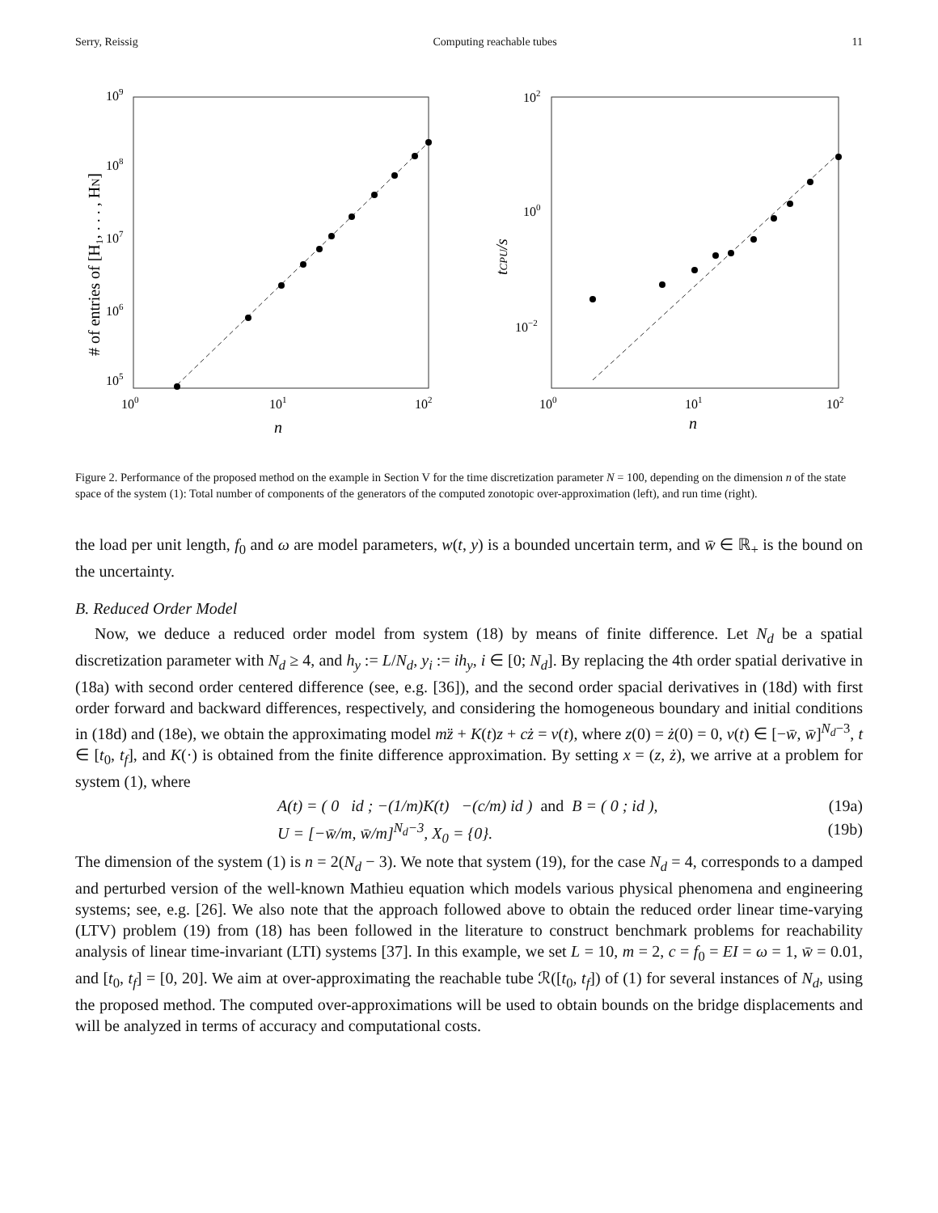Serry, Reissig Computing reachable tubes 11
109
108
107
106
105
100
101
102
n
# of entries of [H₁, . . . , HN]
102
100
10−2
100
101
102
n
tCPU/s
Figure 2. Performance of the proposed method on the example in Section V for the time discretization parameter N = 100, depending on the dimension n of the state space of the system (1): Total number of components of the generators of the computed zonotopic over-approximation (left), and run time (right).
the load per unit length, f<sub>0</sub> and ω are model parameters, w(t, y) is a bounded uncertain term, and w̄ ∈ ℝ<sub>+</sub> is the bound on the uncertainty.
B. Reduced Order Model
Now, we deduce a reduced order model from system (18) by means of finite difference. Let N<sub>d</sub> be a spatial discretization parameter with N<sub>d</sub> ≥ 4, and h<sub>y</sub> := L/N<sub>d</sub>, y<sub>i</sub> := ih<sub>y</sub>, i ∈ [0; N<sub>d</sub>]. By replacing the 4th order spatial derivative in (18a) with second order centered difference (see, e.g. [36]), and the second order spacial derivatives in (18d) with first order forward and backward differences, respectively, and considering the homogeneous boundary and initial conditions in (18d) and (18e), we obtain the approximating model mz̈ + K(t)z + cż = v(t), where z(0) = ż(0) = 0, v(t) ∈ [−w̄, w̄]<sup>N<sub>d</sub>−3</sup>, t ∈ [t<sub>0</sub>, t<sub>f</sub>], and K(·) is obtained from the finite difference approximation. By setting x = (z, ż), we arrive at a problem for system (1), where
A(t) = ( 0 id ; −(1/m)K(t) −(c/m) id ) and B = ( 0 ; id ), (19a)
U = [−w̄/m, w̄/m]<sup>N<sub>d</sub>−3</sup>, X<sub>0</sub> = {0}. (19b)
The dimension of the system (1) is n = 2(N<sub>d</sub> − 3). We note that system (19), for the case N<sub>d</sub> = 4, corresponds to a damped and perturbed version of the well-known Mathieu equation which models various physical phenomena and engineering systems; see, e.g. [26]. We also note that the approach followed above to obtain the reduced order linear time-varying (LTV) problem (19) from (18) has been followed in the literature to construct benchmark problems for reachability analysis of linear time-invariant (LTI) systems [37]. In this example, we set L = 10, m = 2, c = f<sub>0</sub> = EI = ω = 1, w̄ = 0.01, and [t<sub>0</sub>, t<sub>f</sub>] = [0, 20]. We aim at over-approximating the reachable tube ℛ([t<sub>0</sub>, t<sub>f</sub>]) of (1) for several instances of N<sub>d</sub>, using the proposed method. The computed over-approximations will be used to obtain bounds on the bridge displacements and will be analyzed in terms of accuracy and computational costs.